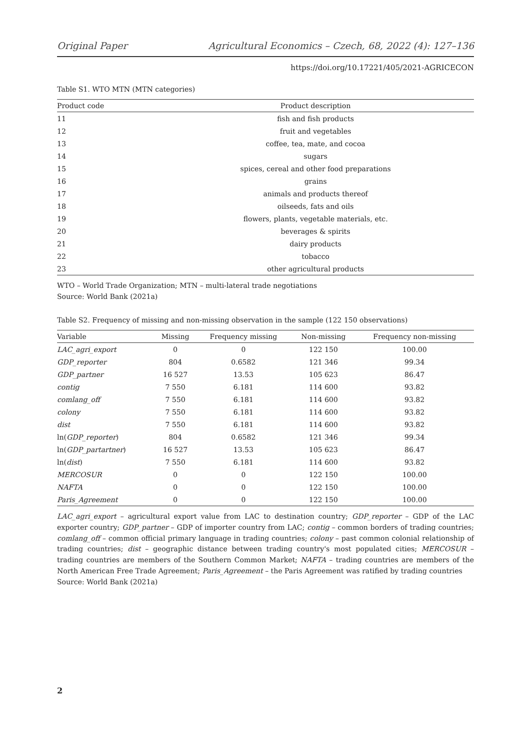Original Paper Agricultural Economics – Czech, 68, 2022 (4): 127–136
https://doi.org/10.17221/405/2021-AGRICECON
Table S1. WTO MTN (MTN categories)
| Product code | Product description |
| --- | --- |
| 11 | fish and fish products |
| 12 | fruit and vegetables |
| 13 | coffee, tea, mate, and cocoa |
| 14 | sugars |
| 15 | spices, cereal and other food preparations |
| 16 | grains |
| 17 | animals and products thereof |
| 18 | oilseeds, fats and oils |
| 19 | flowers, plants, vegetable materials, etc. |
| 20 | beverages & spirits |
| 21 | dairy products |
| 22 | tobacco |
| 23 | other agricultural products |
WTO – World Trade Organization; MTN – multi-lateral trade negotiations
Source: World Bank (2021a)
Table S2. Frequency of missing and non-missing observation in the sample (122 150 observations)
| Variable | Missing | Frequency missing | Non-missing | Frequency non-missing |
| --- | --- | --- | --- | --- |
| LAC_agri_export | 0 | 0 | 122 150 | 100.00 |
| GDP_reporter | 804 | 0.6582 | 121 346 | 99.34 |
| GDP_partner | 16 527 | 13.53 | 105 623 | 86.47 |
| contig | 7 550 | 6.181 | 114 600 | 93.82 |
| comlang_off | 7 550 | 6.181 | 114 600 | 93.82 |
| colony | 7 550 | 6.181 | 114 600 | 93.82 |
| dist | 7 550 | 6.181 | 114 600 | 93.82 |
| ln( GDP_reporter ) | 804 | 0.6582 | 121 346 | 99.34 |
| ln( GDP_partartner ) | 16 527 | 13.53 | 105 623 | 86.47 |
| ln( dist ) | 7 550 | 6.181 | 114 600 | 93.82 |
| MERCOSUR | 0 | 0 | 122 150 | 100.00 |
| NAFTA | 0 | 0 | 122 150 | 100.00 |
| Paris_Agreement | 0 | 0 | 122 150 | 100.00 |
LAC_agri_export – agricultural export value from LAC to destination country; GDP_reporter – GDP of the LAC exporter country; GDP_partner – GDP of importer country from LAC; contig – common borders of trading countries; comlang_off – common official primary language in trading countries; colony – past common colonial relationship of trading countries; dist – geographic distance between trading country's most populated cities; MERCOSUR – trading countries are members of the Southern Common Market; NAFTA – trading countries are members of the North American Free Trade Agreement; Paris_Agreement – the Paris Agreement was ratified by trading countries
Source: World Bank (2021a)
2